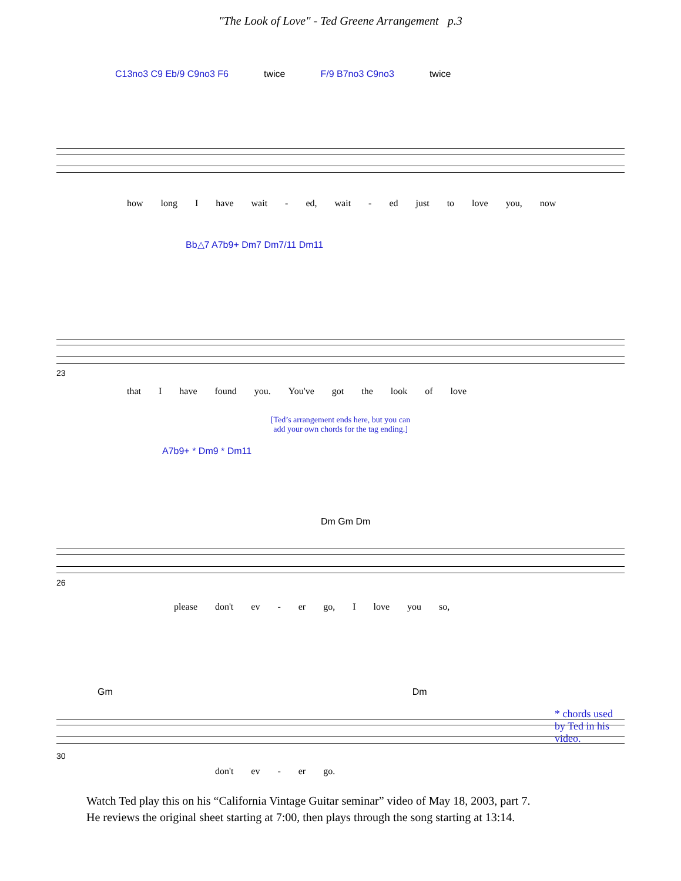"The Look of Love" - Ted Greene Arrangement p.3
C13no3 C9 Eb/9 C9no3 F6 twice F/9 B7no3 C9no3 twice
how long I have wait - ed, wait - ed just to love you, now
Bb△7 A7b9+ Dm7 Dm7/11 Dm11
23
that I have found you. You've got the look of love
[Ted’s arrangement ends here, but you can
add your own chords for the tag ending.]
A7b9+ * Dm9 * Dm11
Dm Gm Dm
26
please don't ev - er go, I love you so,
* chords used by Ted in his video.
Gm Dm
30
don't ev - er go.
Watch Ted play this on his “California Vintage Guitar seminar” video of May 18, 2003, part 7.
He reviews the original sheet starting at 7:00, then plays through the song starting at 13:14.